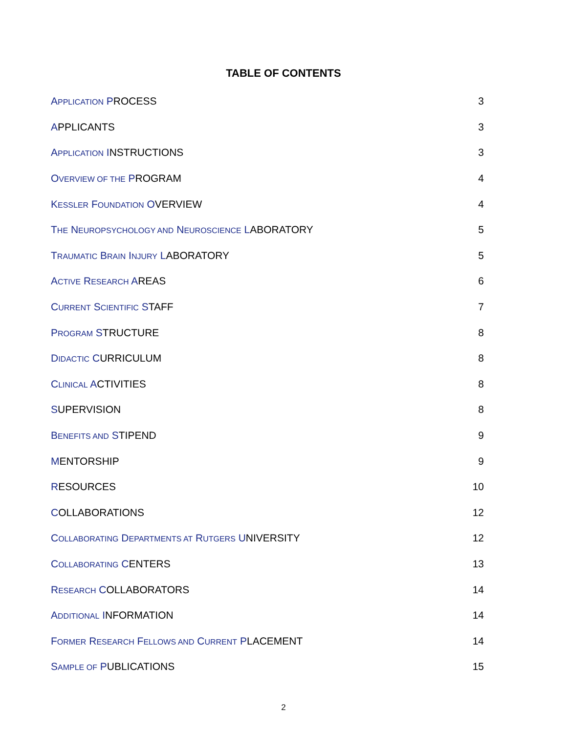TABLE OF CONTENTS
APPLICATION PROCESS 3
APPLICANTS 3
APPLICATION INSTRUCTIONS 3
OVERVIEW OF THE PROGRAM 4
KESSLER FOUNDATION OVERVIEW 4
THE NEUROPSYCHOLOGY AND NEUROSCIENCE LABORATORY 5
TRAUMATIC BRAIN INJURY LABORATORY 5
ACTIVE RESEARCH AREAS 6
CURRENT SCIENTIFIC STAFF 7
PROGRAM STRUCTURE 8
DIDACTIC CURRICULUM 8
CLINICAL ACTIVITIES 8
SUPERVISION 8
BENEFITS AND STIPEND 9
MENTORSHIP 9
RESOURCES 10
COLLABORATIONS 12
COLLABORATING DEPARTMENTS AT RUTGERS UNIVERSITY 12
COLLABORATING CENTERS 13
RESEARCH COLLABORATORS 14
ADDITIONAL INFORMATION 14
FORMER RESEARCH FELLOWS AND CURRENT PLACEMENT 14
SAMPLE OF PUBLICATIONS 15
2